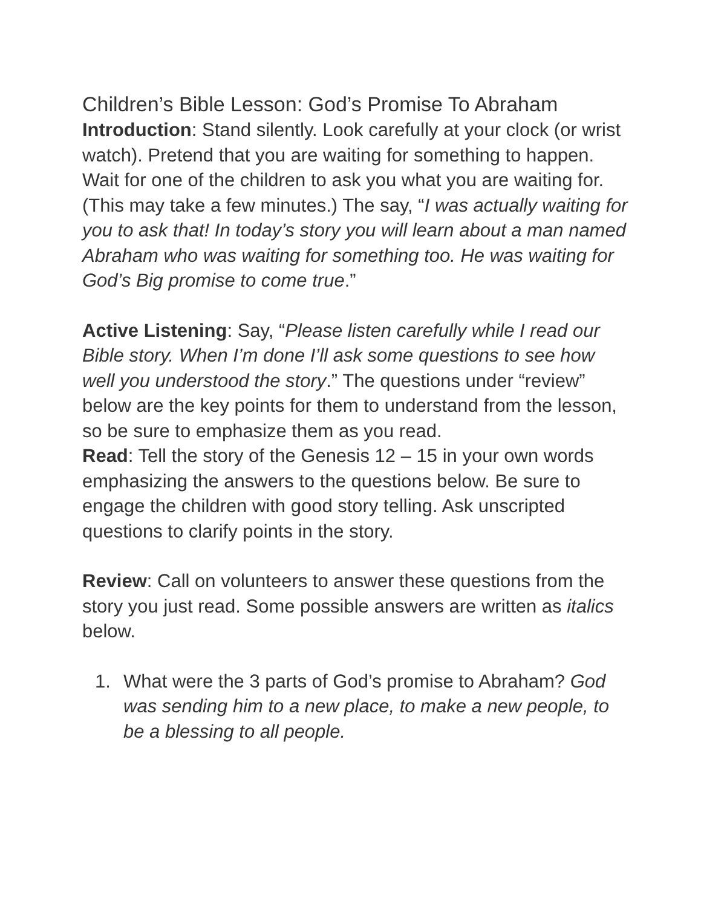Children’s Bible Lesson: God’s Promise To Abraham
Introduction: Stand silently. Look carefully at your clock (or wrist watch). Pretend that you are waiting for something to happen. Wait for one of the children to ask you what you are waiting for. (This may take a few minutes.) The say, “I was actually waiting for you to ask that! In today’s story you will learn about a man named Abraham who was waiting for something too. He was waiting for God’s Big promise to come true.”
Active Listening: Say, “Please listen carefully while I read our Bible story. When I’m done I’ll ask some questions to see how well you understood the story.” The questions under “review” below are the key points for them to understand from the lesson, so be sure to emphasize them as you read.
Read: Tell the story of the Genesis 12 – 15 in your own words emphasizing the answers to the questions below. Be sure to engage the children with good story telling. Ask unscripted questions to clarify points in the story.
Review: Call on volunteers to answer these questions from the story you just read. Some possible answers are written as italics below.
1. What were the 3 parts of God’s promise to Abraham? God was sending him to a new place, to make a new people, to be a blessing to all people.